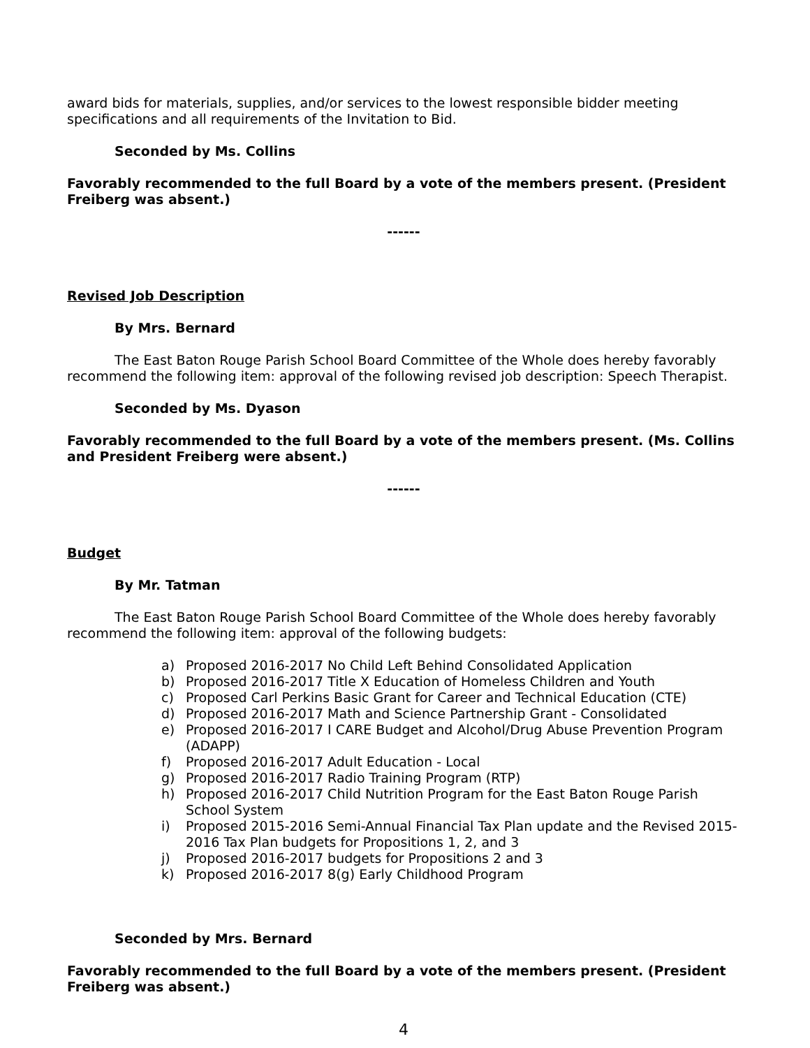award bids for materials, supplies, and/or services to the lowest responsible bidder meeting specifications and all requirements of the Invitation to Bid.
Seconded by Ms. Collins
Favorably recommended to the full Board by a vote of the members present. (President Freiberg was absent.)
------
Revised Job Description
By Mrs. Bernard
The East Baton Rouge Parish School Board Committee of the Whole does hereby favorably recommend the following item: approval of the following revised job description: Speech Therapist.
Seconded by Ms. Dyason
Favorably recommended to the full Board by a vote of the members present. (Ms. Collins and President Freiberg were absent.)
------
Budget
By Mr. Tatman
The East Baton Rouge Parish School Board Committee of the Whole does hereby favorably recommend the following item: approval of the following budgets:
a) Proposed 2016-2017 No Child Left Behind Consolidated Application
b) Proposed 2016-2017 Title X Education of Homeless Children and Youth
c) Proposed Carl Perkins Basic Grant for Career and Technical Education (CTE)
d) Proposed 2016-2017 Math and Science Partnership Grant - Consolidated
e) Proposed 2016-2017 I CARE Budget and Alcohol/Drug Abuse Prevention Program (ADAPP)
f) Proposed 2016-2017 Adult Education - Local
g) Proposed 2016-2017 Radio Training Program (RTP)
h) Proposed 2016-2017 Child Nutrition Program for the East Baton Rouge Parish School System
i) Proposed 2015-2016 Semi-Annual Financial Tax Plan update and the Revised 2015-2016 Tax Plan budgets for Propositions 1, 2, and 3
j) Proposed 2016-2017 budgets for Propositions 2 and 3
k) Proposed 2016-2017 8(g) Early Childhood Program
Seconded by Mrs. Bernard
Favorably recommended to the full Board by a vote of the members present. (President Freiberg was absent.)
4